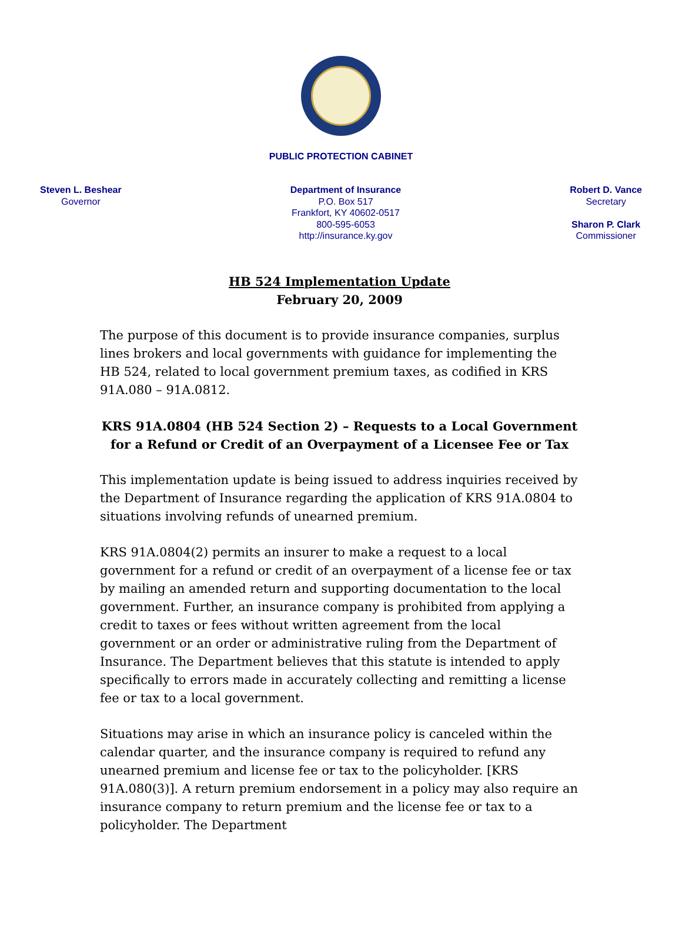PUBLIC PROTECTION CABINET
Steven L. Beshear
Governor
Department of Insurance
P.O. Box 517
Frankfort, KY 40602-0517
800-595-6053
http://insurance.ky.gov
Robert D. Vance
Secretary
Sharon P. Clark
Commissioner
HB 524 Implementation Update
February 20, 2009
The purpose of this document is to provide insurance companies, surplus lines brokers and local governments with guidance for implementing the HB 524, related to local government premium taxes, as codified in KRS 91A.080 – 91A.0812.
KRS 91A.0804 (HB 524 Section 2) – Requests to a Local Government for a Refund or Credit of an Overpayment of a Licensee Fee or Tax
This implementation update is being issued to address inquiries received by the Department of Insurance regarding the application of KRS 91A.0804 to situations involving refunds of unearned premium.
KRS 91A.0804(2) permits an insurer to make a request to a local government for a refund or credit of an overpayment of a license fee or tax by mailing an amended return and supporting documentation to the local government. Further, an insurance company is prohibited from applying a credit to taxes or fees without written agreement from the local government or an order or administrative ruling from the Department of Insurance. The Department believes that this statute is intended to apply specifically to errors made in accurately collecting and remitting a license fee or tax to a local government.
Situations may arise in which an insurance policy is canceled within the calendar quarter, and the insurance company is required to refund any unearned premium and license fee or tax to the policyholder. [KRS 91A.080(3)]. A return premium endorsement in a policy may also require an insurance company to return premium and the license fee or tax to a policyholder. The Department